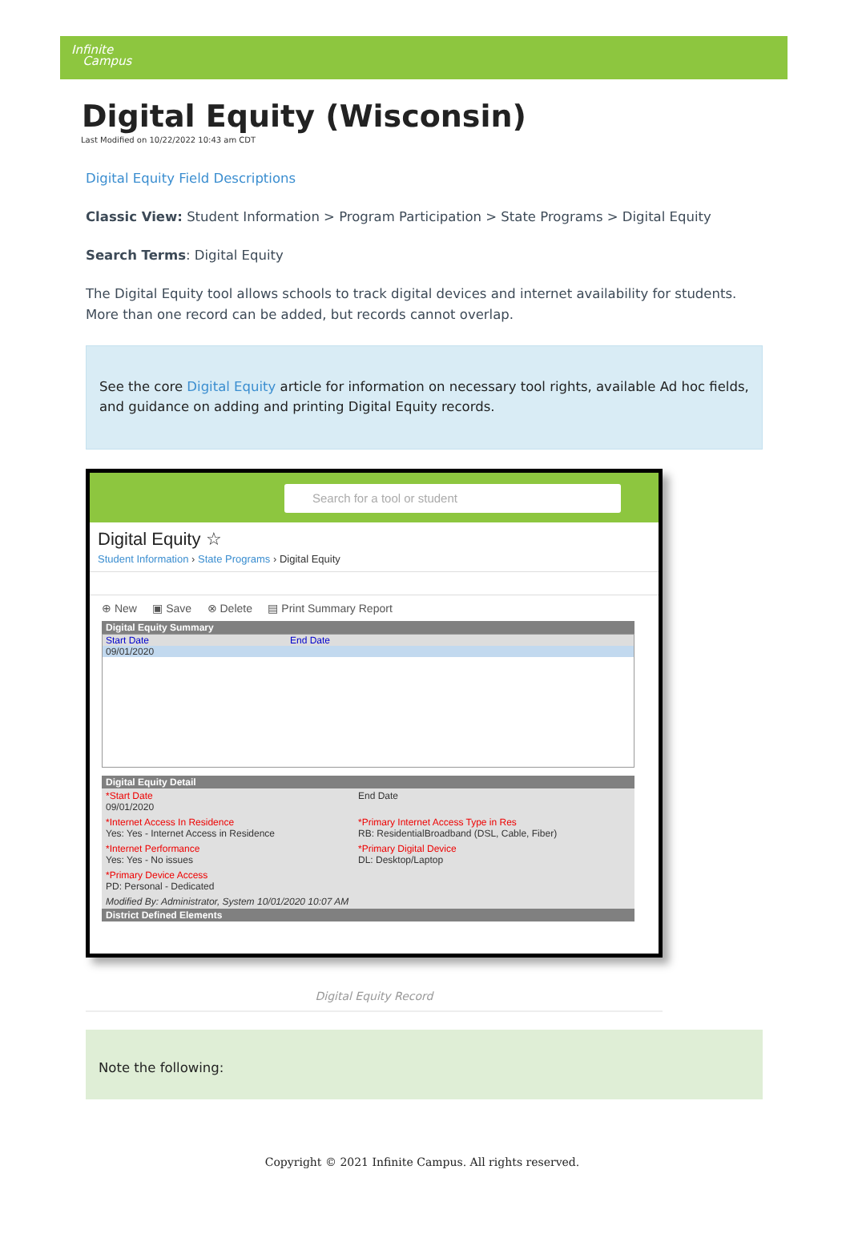Infinite
Campus
Digital Equity (Wisconsin)
Last Modified on 10/22/2022 10:43 am CDT
Digital Equity Field Descriptions
Classic View: Student Information > Program Participation > State Programs > Digital Equity
Search Terms: Digital Equity
The Digital Equity tool allows schools to track digital devices and internet availability for students. More than one record can be added, but records cannot overlap.
See the core Digital Equity article for information on necessary tool rights, available Ad hoc fields, and guidance on adding and printing Digital Equity records.
Search for a tool or student
Digital Equity ☆
Student Information › State Programs › Digital Equity
⊕ New ▣ Save ⊗ Delete ▤ Print Summary Report
Digital Equity Summary
Start Date End Date
09/01/2020
Digital Equity Detail
*Start Date
09/01/2020
End Date
*Internet Access In Residence
Yes: Yes - Internet Access in Residence
*Primary Internet Access Type in Res
RB: ResidentialBroadband (DSL, Cable, Fiber)
*Internet Performance
Yes: Yes - No issues
*Primary Digital Device
DL: Desktop/Laptop
*Primary Device Access
PD: Personal - Dedicated
Modified By: Administrator, System 10/01/2020 10:07 AM
District Defined Elements
Digital Equity Record
Note the following:
Copyright © 2021 Infinite Campus. All rights reserved.